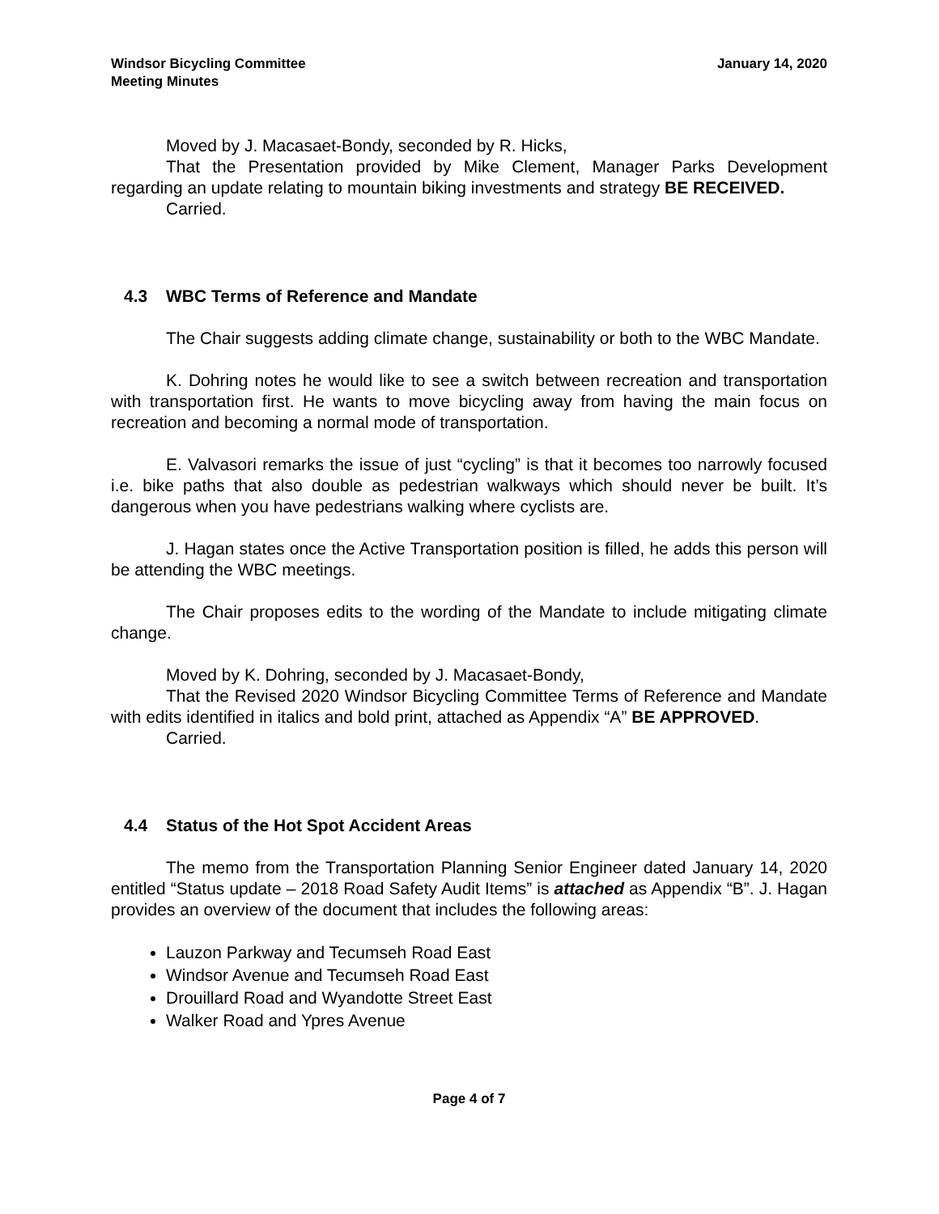Windsor Bicycling Committee
Meeting Minutes
January 14, 2020
Moved by J. Macasaet-Bondy, seconded by R. Hicks,
That the Presentation provided by Mike Clement, Manager Parks Development regarding an update relating to mountain biking investments and strategy BE RECEIVED.
Carried.
4.3 WBC Terms of Reference and Mandate
The Chair suggests adding climate change, sustainability or both to the WBC Mandate.
K. Dohring notes he would like to see a switch between recreation and transportation with transportation first. He wants to move bicycling away from having the main focus on recreation and becoming a normal mode of transportation.
E. Valvasori remarks the issue of just “cycling” is that it becomes too narrowly focused i.e. bike paths that also double as pedestrian walkways which should never be built. It’s dangerous when you have pedestrians walking where cyclists are.
J. Hagan states once the Active Transportation position is filled, he adds this person will be attending the WBC meetings.
The Chair proposes edits to the wording of the Mandate to include mitigating climate change.
Moved by K. Dohring, seconded by J. Macasaet-Bondy,
That the Revised 2020 Windsor Bicycling Committee Terms of Reference and Mandate with edits identified in italics and bold print, attached as Appendix “A” BE APPROVED.
Carried.
4.4 Status of the Hot Spot Accident Areas
The memo from the Transportation Planning Senior Engineer dated January 14, 2020 entitled “Status update – 2018 Road Safety Audit Items” is attached as Appendix “B”. J. Hagan provides an overview of the document that includes the following areas:
Lauzon Parkway and Tecumseh Road East
Windsor Avenue and Tecumseh Road East
Drouillard Road and Wyandotte Street East
Walker Road and Ypres Avenue
Page 4 of 7